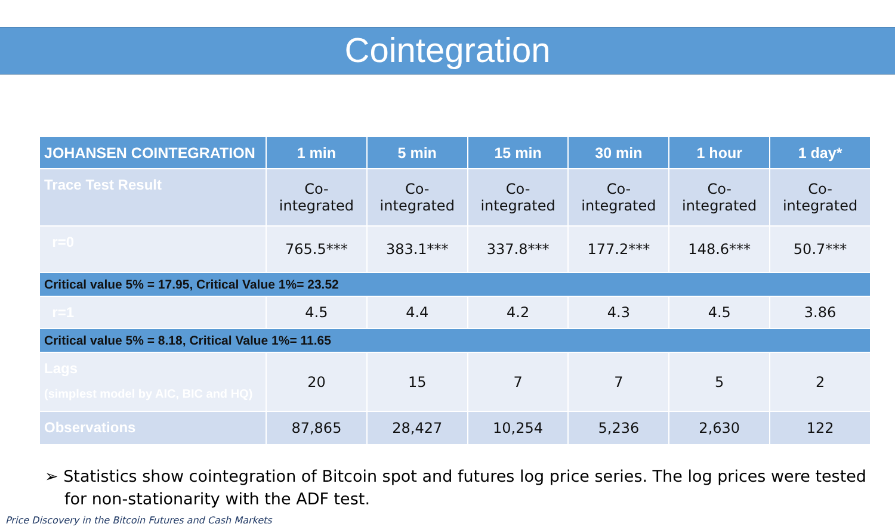Cointegration
| JOHANSEN COINTEGRATION | 1 min | 5 min | 15 min | 30 min | 1 hour | 1 day* |
| --- | --- | --- | --- | --- | --- | --- |
| Trace Test Result | Co- integrated | Co- integrated | Co- integrated | Co- integrated | Co- integrated | Co- integrated |
| r=0 | 765.5*** | 383.1*** | 337.8*** | 177.2*** | 148.6*** | 50.7*** |
| Critical value 5% = 17.95, Critical Value 1%= 23.52 | | | | | | |
| r=1 | 4.5 | 4.4 | 4.2 | 4.3 | 4.5 | 3.86 |
| Critical value 5% = 8.18, Critical Value 1%= 11.65 | | | | | | |
| Lags (simplest model by AIC, BIC and HQ) | 20 | 15 | 7 | 7 | 5 | 2 |
| Observations | 87,865 | 28,427 | 10,254 | 5,236 | 2,630 | 122 |
➢ Statistics show cointegration of Bitcoin spot and futures log price series. The log prices were tested for non-stationarity with the ADF test.
Price Discovery in the Bitcoin Futures and Cash Markets